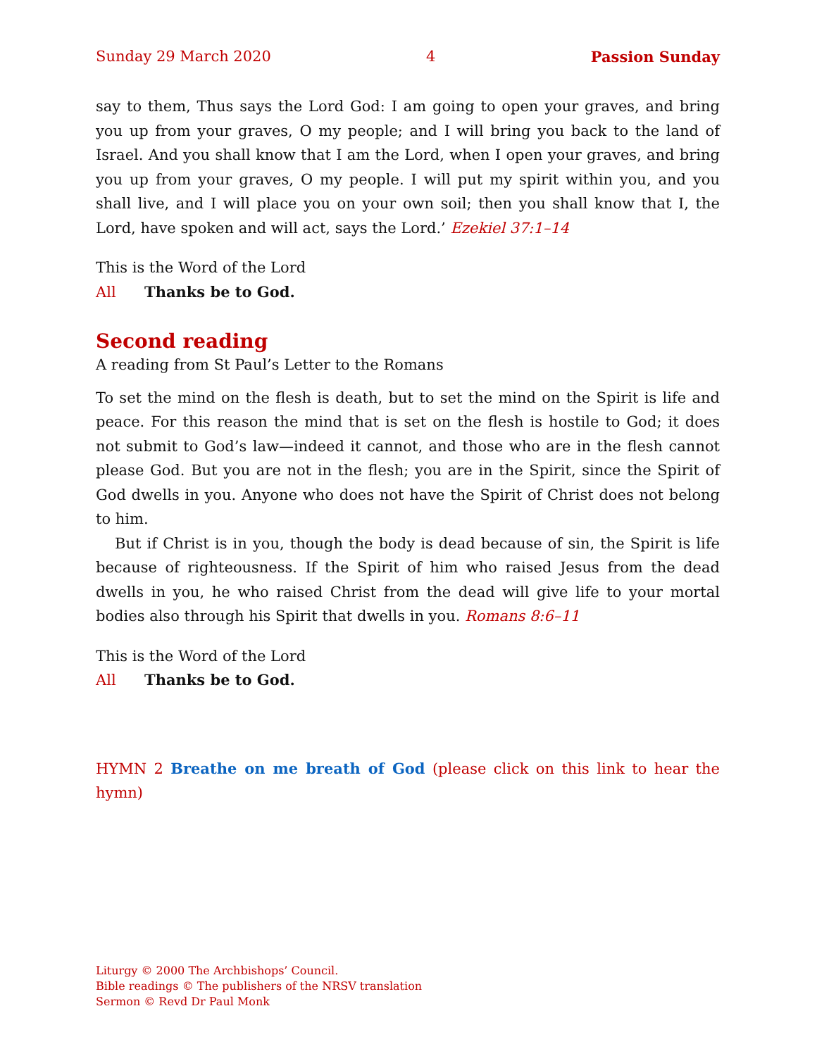Sunday 29 March 2020 4 Passion Sunday
say to them, Thus says the Lord God: I am going to open your graves, and bring you up from your graves, O my people; and I will bring you back to the land of Israel. And you shall know that I am the Lord, when I open your graves, and bring you up from your graves, O my people. I will put my spirit within you, and you shall live, and I will place you on your own soil; then you shall know that I, the Lord, have spoken and will act, says the Lord.’ Ezekiel 37:1–14
This is the Word of the Lord
All Thanks be to God.
Second reading
A reading from St Paul’s Letter to the Romans
To set the mind on the flesh is death, but to set the mind on the Spirit is life and peace. For this reason the mind that is set on the flesh is hostile to God; it does not submit to God’s law—indeed it cannot, and those who are in the flesh cannot please God. But you are not in the flesh; you are in the Spirit, since the Spirit of God dwells in you. Anyone who does not have the Spirit of Christ does not belong to him.
But if Christ is in you, though the body is dead because of sin, the Spirit is life because of righteousness. If the Spirit of him who raised Jesus from the dead dwells in you, he who raised Christ from the dead will give life to your mortal bodies also through his Spirit that dwells in you. Romans 8:6–11
This is the Word of the Lord
All Thanks be to God.
HYMN 2 Breathe on me breath of God (please click on this link to hear the hymn)
Liturgy © 2000 The Archbishops’ Council.
Bible readings © The publishers of the NRSV translation
Sermon © Revd Dr Paul Monk